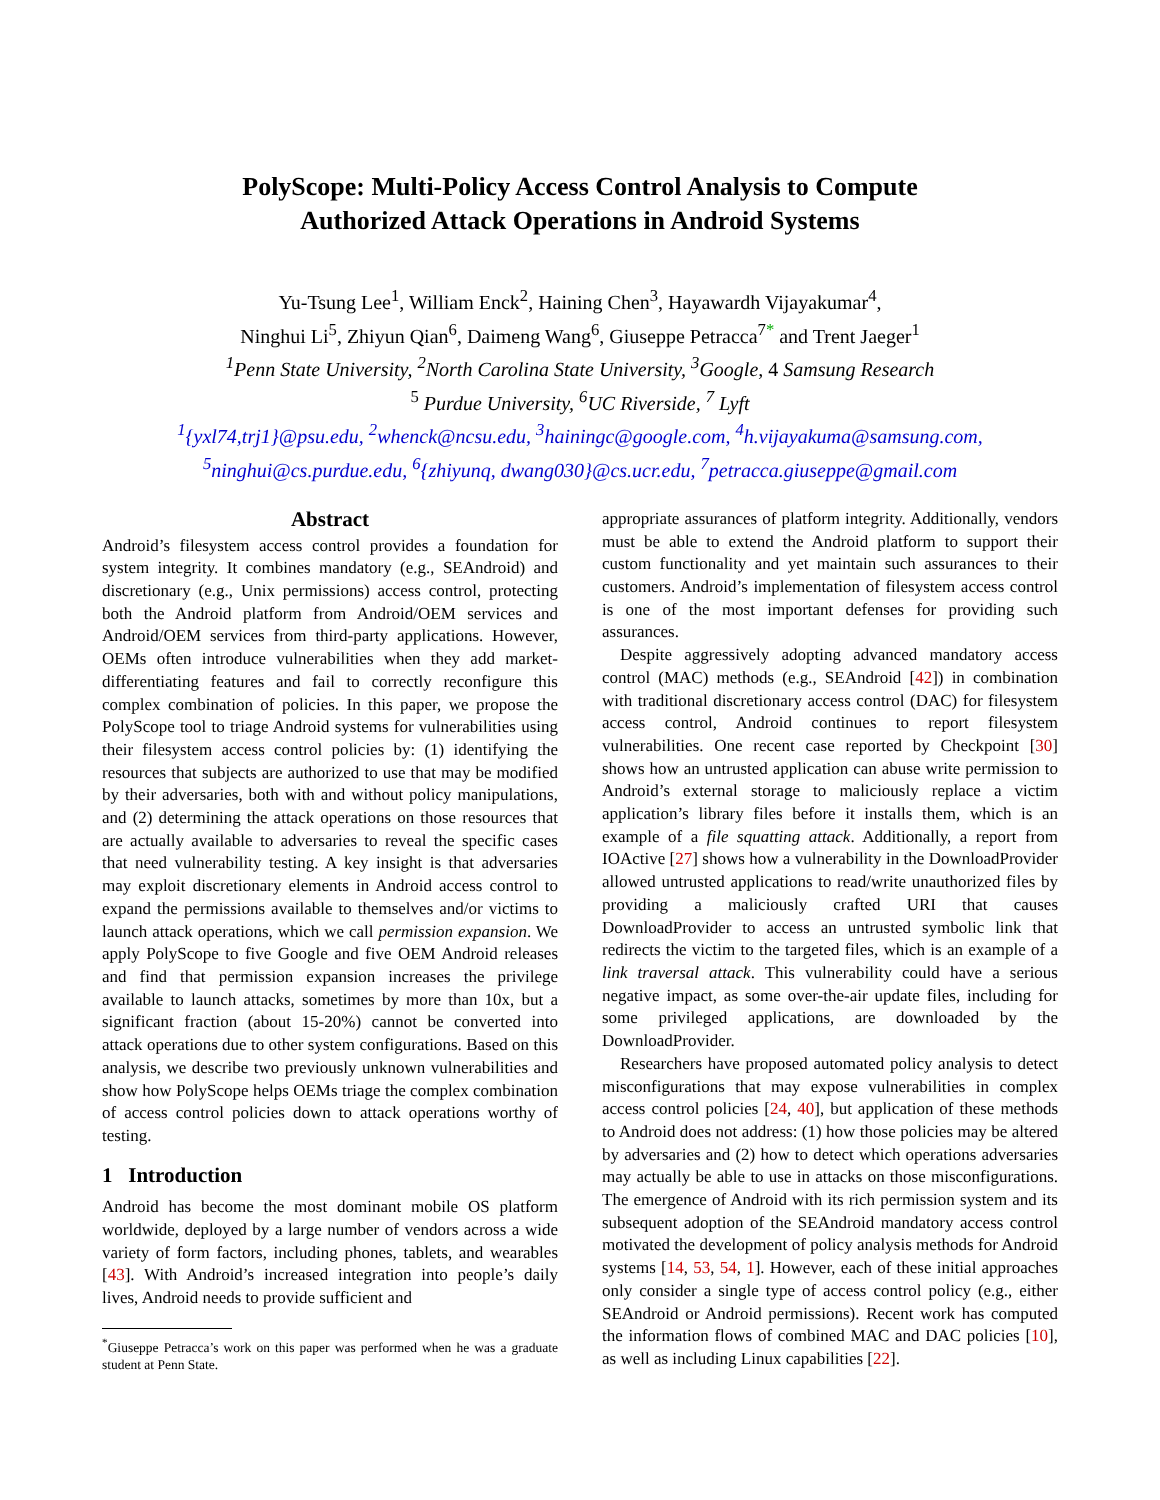PolyScope: Multi-Policy Access Control Analysis to Compute
Authorized Attack Operations in Android Systems
Yu-Tsung Lee<sup>1</sup>, William Enck<sup>2</sup>, Haining Chen<sup>3</sup>, Hayawardh Vijayakumar<sup>4</sup>,
Ninghui Li<sup>5</sup>, Zhiyun Qian<sup>6</sup>, Daimeng Wang<sup>6</sup>, Giuseppe Petracca<sup>7*</sup> and Trent Jaeger<sup>1</sup>
<sup>1</sup> Penn State University, <sup>2</sup>North Carolina State University, <sup>3</sup>Google, 4 Samsung Research
<sup>5</sup> Purdue University, <sup>6</sup>UC Riverside, <sup>7</sup> Lyft
<sup>1</sup>{yxl74,trj1}@psu.edu, <sup>2</sup>whenck@ncsu.edu, <sup>3</sup>hainingc@google.com, <sup>4</sup>h.vijayakuma@samsung.com,
<sup>5</sup> ninghui@cs.purdue.edu, <sup>6</sup>{zhiyunq, dwang030}@cs.ucr.edu, <sup>7</sup>petracca.giuseppe@gmail.com
Abstract
Android’s filesystem access control provides a foundation for system integrity. It combines mandatory (e.g., SEAndroid) and discretionary (e.g., Unix permissions) access control, protecting both the Android platform from Android/OEM services and Android/OEM services from third-party applications. However, OEMs often introduce vulnerabilities when they add market-differentiating features and fail to correctly reconfigure this complex combination of policies. In this paper, we propose the PolyScope tool to triage Android systems for vulnerabilities using their filesystem access control policies by: (1) identifying the resources that subjects are authorized to use that may be modified by their adversaries, both with and without policy manipulations, and (2) determining the attack operations on those resources that are actually available to adversaries to reveal the specific cases that need vulnerability testing. A key insight is that adversaries may exploit discretionary elements in Android access control to expand the permissions available to themselves and/or victims to launch attack operations, which we call permission expansion. We apply PolyScope to five Google and five OEM Android releases and find that permission expansion increases the privilege available to launch attacks, sometimes by more than 10x, but a significant fraction (about 15-20%) cannot be converted into attack operations due to other system configurations. Based on this analysis, we describe two previously unknown vulnerabilities and show how PolyScope helps OEMs triage the complex combination of access control policies down to attack operations worthy of testing.
1 Introduction
Android has become the most dominant mobile OS platform worldwide, deployed by a large number of vendors across a wide variety of form factors, including phones, tablets, and wearables [43]. With Android’s increased integration into people’s daily lives, Android needs to provide sufficient and
<sup>*</sup> Giuseppe Petracca’s work on this paper was performed when he was a graduate student at Penn State.
appropriate assurances of platform integrity. Additionally, vendors must be able to extend the Android platform to support their custom functionality and yet maintain such assurances to their customers. Android’s implementation of filesystem access control is one of the most important defenses for providing such assurances.
Despite aggressively adopting advanced mandatory access control (MAC) methods (e.g., SEAndroid [42]) in combination with traditional discretionary access control (DAC) for filesystem access control, Android continues to report filesystem vulnerabilities. One recent case reported by Checkpoint [30] shows how an untrusted application can abuse write permission to Android’s external storage to maliciously replace a victim application’s library files before it installs them, which is an example of a file squatting attack. Additionally, a report from IOActive [27] shows how a vulnerability in the DownloadProvider allowed untrusted applications to read/write unauthorized files by providing a maliciously crafted URI that causes DownloadProvider to access an untrusted symbolic link that redirects the victim to the targeted files, which is an example of a link traversal attack. This vulnerability could have a serious negative impact, as some over-the-air update files, including for some privileged applications, are downloaded by the DownloadProvider.
Researchers have proposed automated policy analysis to detect misconfigurations that may expose vulnerabilities in complex access control policies [24, 40], but application of these methods to Android does not address: (1) how those policies may be altered by adversaries and (2) how to detect which operations adversaries may actually be able to use in attacks on those misconfigurations. The emergence of Android with its rich permission system and its subsequent adoption of the SEAndroid mandatory access control motivated the development of policy analysis methods for Android systems [14, 53, 54, 1]. However, each of these initial approaches only consider a single type of access control policy (e.g., either SEAndroid or Android permissions). Recent work has computed the information flows of combined MAC and DAC policies [10], as well as including Linux capabilities [22].